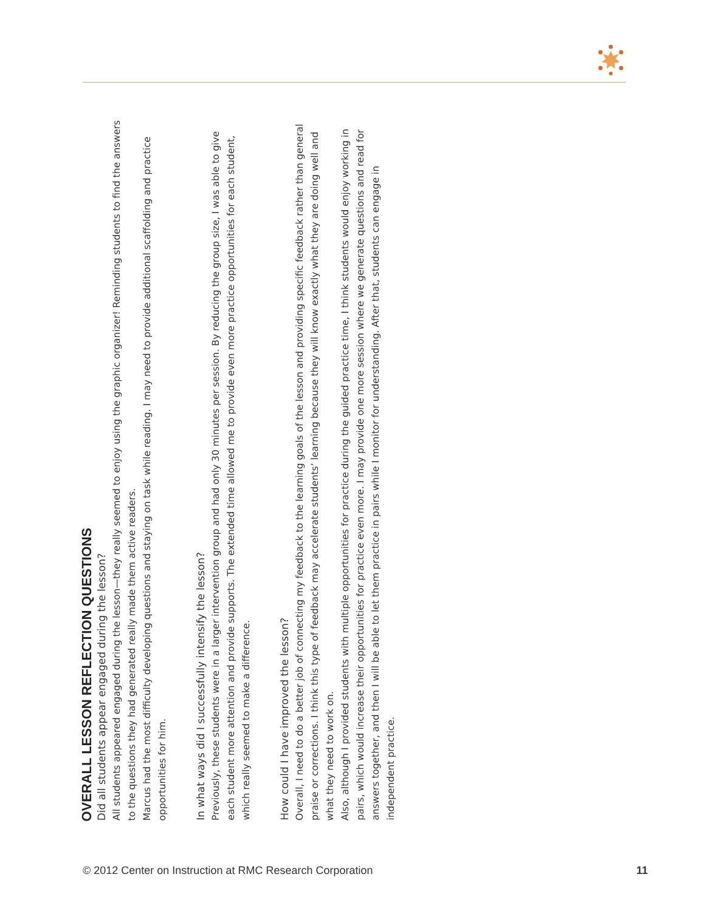OVERALL LESSON REFLECTION QUESTIONS
Did all students appear engaged during the lesson?
All students appeared engaged during the lesson—they really seemed to enjoy using the graphic organizer! Reminding students to find the answers to the questions they had generated really made them active readers.
Marcus had the most difficulty developing questions and staying on task while reading. I may need to provide additional scaffolding and practice opportunities for him.
In what ways did I successfully intensify the lesson?
Previously, these students were in a larger intervention group and had only 30 minutes per session. By reducing the group size, I was able to give each student more attention and provide supports. The extended time allowed me to provide even more practice opportunities for each student, which really seemed to make a difference.
How could I have improved the lesson?
Overall, I need to do a better job of connecting my feedback to the learning goals of the lesson and providing specific feedback rather than general praise or corrections. I think this type of feedback may accelerate students’ learning because they will know exactly what they are doing well and what they need to work on.
Also, although I provided students with multiple opportunities for practice during the guided practice time, I think students would enjoy working in pairs, which would increase their opportunities for practice even more. I may provide one more session where we generate questions and read for answers together, and then I will be able to let them practice in pairs while I monitor for understanding. After that, students can engage in independent practice.
© 2012 Center on Instruction at RMC Research Corporation 11